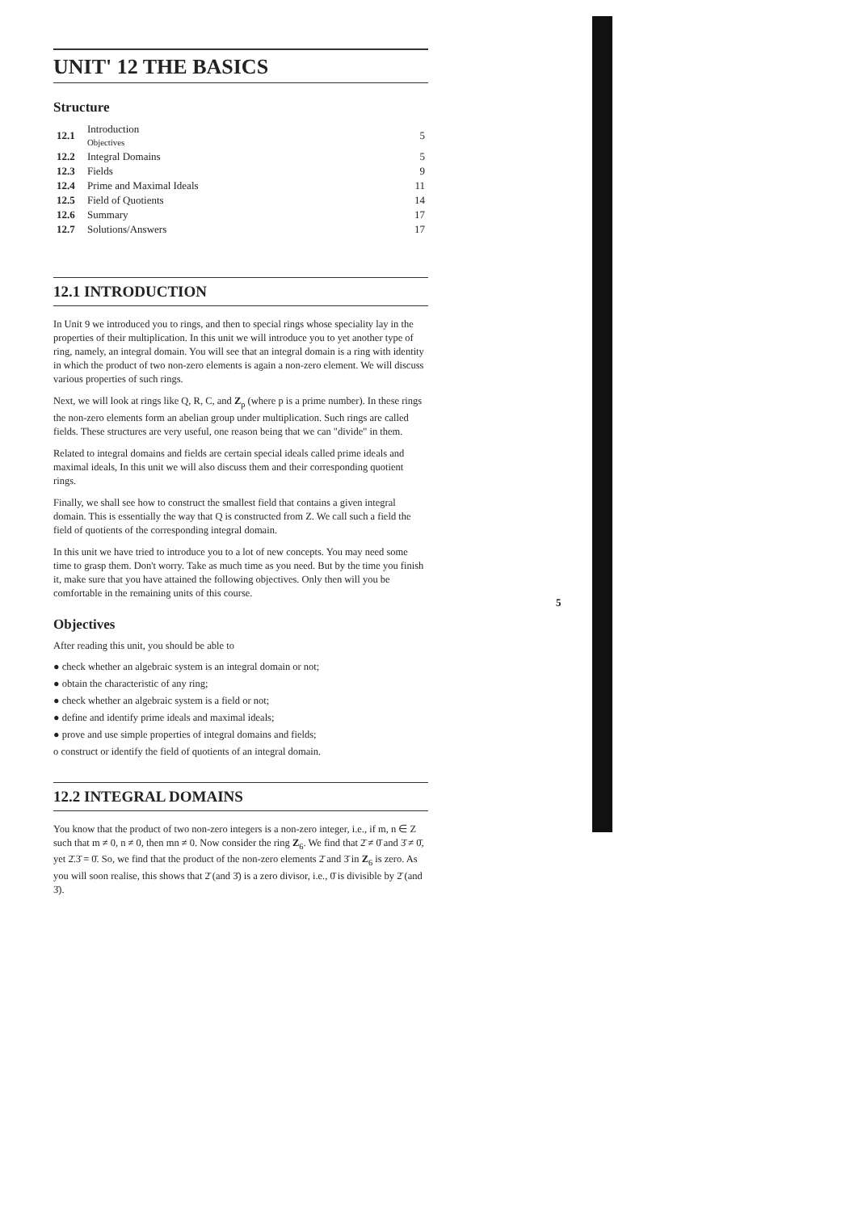UNIT' 12 THE BASICS
Structure
| 12.1 | Introduction Objectives | 5 |
| 12.2 | Integral Domains | 5 |
| 12.3 | Fields | 9 |
| 12.4 | Prime and Maximal Ideals | 11 |
| 12.5 | Field of Quotients | 14 |
| 12.6 | Summary | 17 |
| 12.7 | Solutions/Answers | 17 |
12.1 INTRODUCTION
In Unit 9 we introduced you to rings, and then to special rings whose speciality lay in the properties of their multiplication. In this unit we will introduce you to yet another type of ring, namely, an integral domain. You will see that an integral domain is a ring with identity in which the product of two non-zero elements is again a non-zero element. We will discuss various properties of such rings.
Next, we will look at rings like Q, R, C, and Z<sub>p</sub> (where p is a prime number). In these rings the non-zero elements form an abelian group under multiplication. Such rings are called fields. These structures are very useful, one reason being that we can "divide" in them.
Related to integral domains and fields are certain special ideals called prime ideals and maximal ideals, In this unit we will also discuss them and their corresponding quotient rings.
Finally, we shall see how to construct the smallest field that contains a given integral domain. This is essentially the way that Q is constructed from Z. We call such a field the field of quotients of the corresponding integral domain.
In this unit we have tried to introduce you to a lot of new concepts. You may need some time to grasp them. Don't worry. Take as much time as you need. But by the time you finish it, make sure that you have attained the following objectives. Only then will you be comfortable in the remaining units of this course.
Objectives
After reading this unit, you should be able to
● check whether an algebraic system is an integral domain or not;
● obtain the characteristic of any ring;
● check whether an algebraic system is a field or not;
● define and identify prime ideals and maximal ideals;
● prove and use simple properties of integral domains and fields;
o construct or identify the field of quotients of an integral domain.
12.2 INTEGRAL DOMAINS
You know that the product of two non-zero integers is a non-zero integer, i.e., if m, n ∈ Z such that m ≠ 0, n ≠ 0, then mn ≠ 0. Now consider the ring Z<sub>6</sub>. We find that 2̄ ≠ 0̄ and 3̄ ≠ 0̄, yet 2̄.3̄ = 0̄. So, we find that the product of the non-zero elements 2̄ and 3̄ in Z<sub>6</sub> is zero. As you will soon realise, this shows that 2̄ (and 3̄) is a zero divisor, i.e., 0̄ is divisible by 2̄ (and 3̄).
5